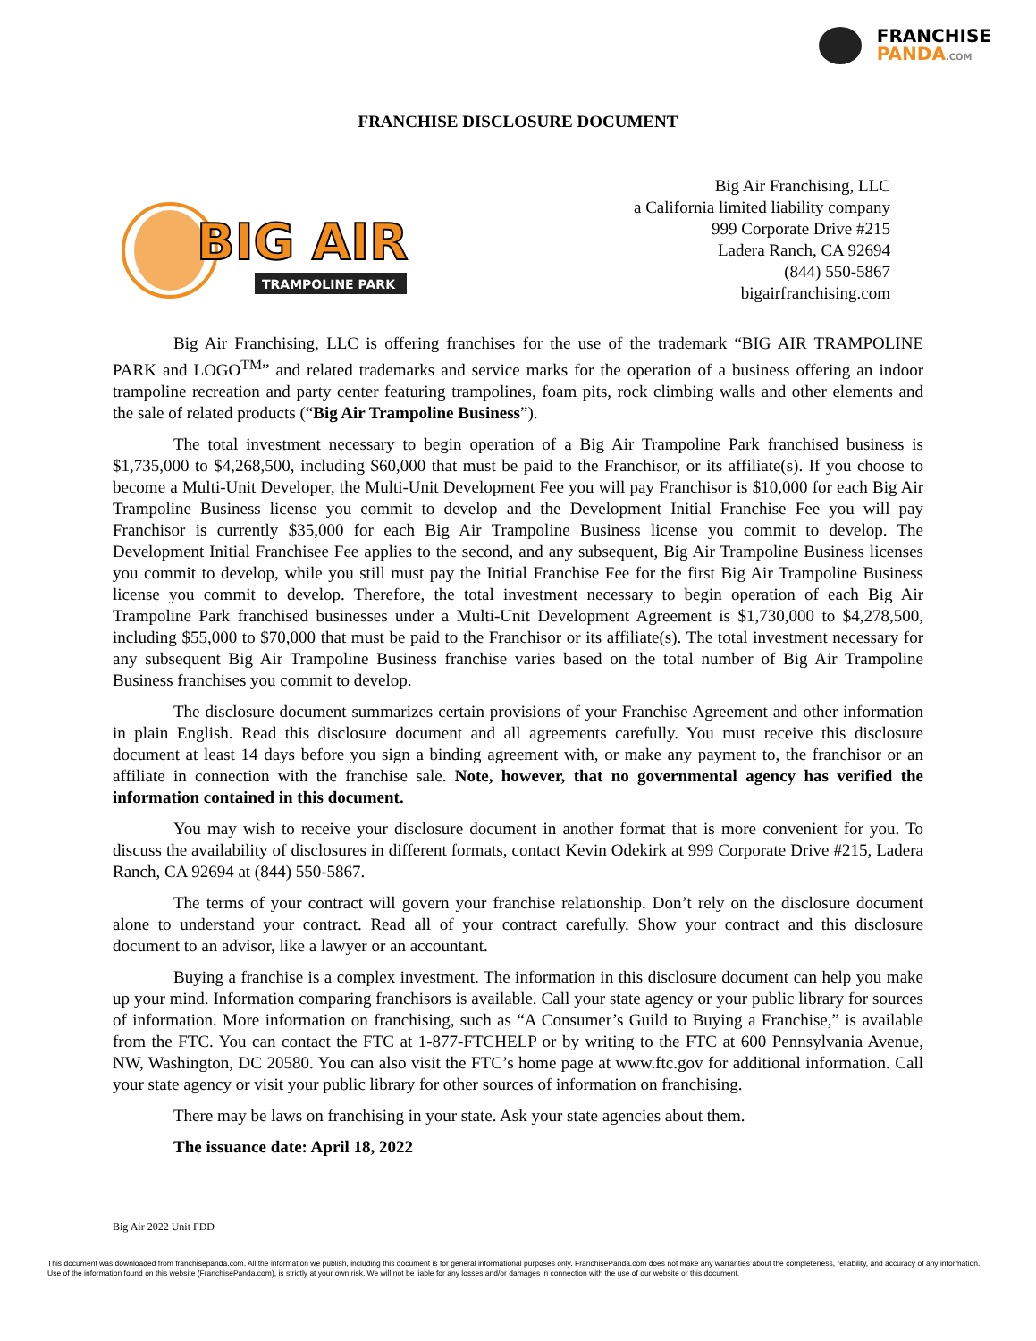FRANCHISE
PANDA.COM
FRANCHISE DISCLOSURE DOCUMENT
BIG AIR
TRAMPOLINE PARK
Big Air Franchising, LLC
a California limited liability company
999 Corporate Drive #215
Ladera Ranch, CA 92694
(844) 550-5867
bigairfranchising.com
Big Air Franchising, LLC is offering franchises for the use of the trademark “BIG AIR TRAMPOLINE PARK and LOGO<sup>TM</sup>” and related trademarks and service marks for the operation of a business offering an indoor trampoline recreation and party center featuring trampolines, foam pits, rock climbing walls and other elements and the sale of related products (“Big Air Trampoline Business”).
The total investment necessary to begin operation of a Big Air Trampoline Park franchised business is $1,735,000 to $4,268,500, including $60,000 that must be paid to the Franchisor, or its affiliate(s). If you choose to become a Multi-Unit Developer, the Multi-Unit Development Fee you will pay Franchisor is $10,000 for each Big Air Trampoline Business license you commit to develop and the Development Initial Franchise Fee you will pay Franchisor is currently $35,000 for each Big Air Trampoline Business license you commit to develop. The Development Initial Franchisee Fee applies to the second, and any subsequent, Big Air Trampoline Business licenses you commit to develop, while you still must pay the Initial Franchise Fee for the first Big Air Trampoline Business license you commit to develop. Therefore, the total investment necessary to begin operation of each Big Air Trampoline Park franchised businesses under a Multi-Unit Development Agreement is $1,730,000 to $4,278,500, including $55,000 to $70,000 that must be paid to the Franchisor or its affiliate(s). The total investment necessary for any subsequent Big Air Trampoline Business franchise varies based on the total number of Big Air Trampoline Business franchises you commit to develop.
The disclosure document summarizes certain provisions of your Franchise Agreement and other information in plain English. Read this disclosure document and all agreements carefully. You must receive this disclosure document at least 14 days before you sign a binding agreement with, or make any payment to, the franchisor or an affiliate in connection with the franchise sale. Note, however, that no governmental agency has verified the information contained in this document.
You may wish to receive your disclosure document in another format that is more convenient for you. To discuss the availability of disclosures in different formats, contact Kevin Odekirk at 999 Corporate Drive #215, Ladera Ranch, CA 92694 at (844) 550-5867.
The terms of your contract will govern your franchise relationship. Don’t rely on the disclosure document alone to understand your contract. Read all of your contract carefully. Show your contract and this disclosure document to an advisor, like a lawyer or an accountant.
Buying a franchise is a complex investment. The information in this disclosure document can help you make up your mind. Information comparing franchisors is available. Call your state agency or your public library for sources of information. More information on franchising, such as “A Consumer’s Guild to Buying a Franchise,” is available from the FTC. You can contact the FTC at 1-877-FTCHELP or by writing to the FTC at 600 Pennsylvania Avenue, NW, Washington, DC 20580. You can also visit the FTC’s home page at www.ftc.gov for additional information. Call your state agency or visit your public library for other sources of information on franchising.
There may be laws on franchising in your state. Ask your state agencies about them.
The issuance date: April 18, 2022
Big Air 2022 Unit FDD
This document was downloaded from franchisepanda.com. All the information we publish, including this document is for general informational purposes only. FranchisePanda.com does not make any warranties about the completeness, reliability, and accuracy of any information. Use of the information found on this website (FranchisePanda.com), is strictly at your own risk. We will not be liable for any losses and/or damages in connection with the use of our website or this document.